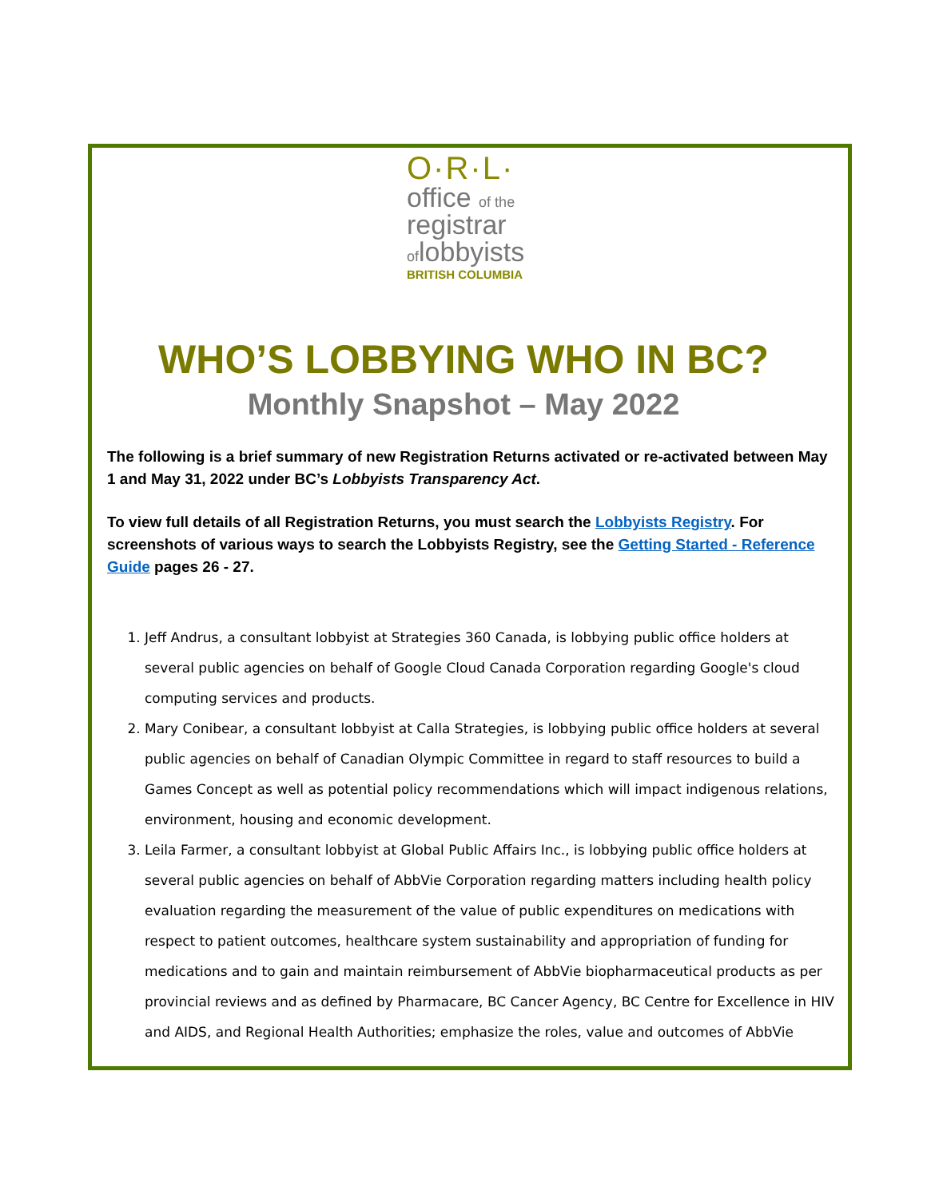O·R·L·
office of the
registrar
oflobbyists
BRITISH COLUMBIA
WHO’S LOBBYING WHO IN BC?
Monthly Snapshot – May 2022
The following is a brief summary of new Registration Returns activated or re-activated between May 1 and May 31, 2022 under BC’s Lobbyists Transparency Act.
To view full details of all Registration Returns, you must search the Lobbyists Registry. For screenshots of various ways to search the Lobbyists Registry, see the Getting Started - Reference Guide pages 26 - 27.
1. Jeff Andrus, a consultant lobbyist at Strategies 360 Canada, is lobbying public office holders at several public agencies on behalf of Google Cloud Canada Corporation regarding Google's cloud computing services and products.
2. Mary Conibear, a consultant lobbyist at Calla Strategies, is lobbying public office holders at several public agencies on behalf of Canadian Olympic Committee in regard to staff resources to build a Games Concept as well as potential policy recommendations which will impact indigenous relations, environment, housing and economic development.
3. Leila Farmer, a consultant lobbyist at Global Public Affairs Inc., is lobbying public office holders at several public agencies on behalf of AbbVie Corporation regarding matters including health policy evaluation regarding the measurement of the value of public expenditures on medications with respect to patient outcomes, healthcare system sustainability and appropriation of funding for medications and to gain and maintain reimbursement of AbbVie biopharmaceutical products as per provincial reviews and as defined by Pharmacare, BC Cancer Agency, BC Centre for Excellence in HIV and AIDS, and Regional Health Authorities; emphasize the roles, value and outcomes of AbbVie